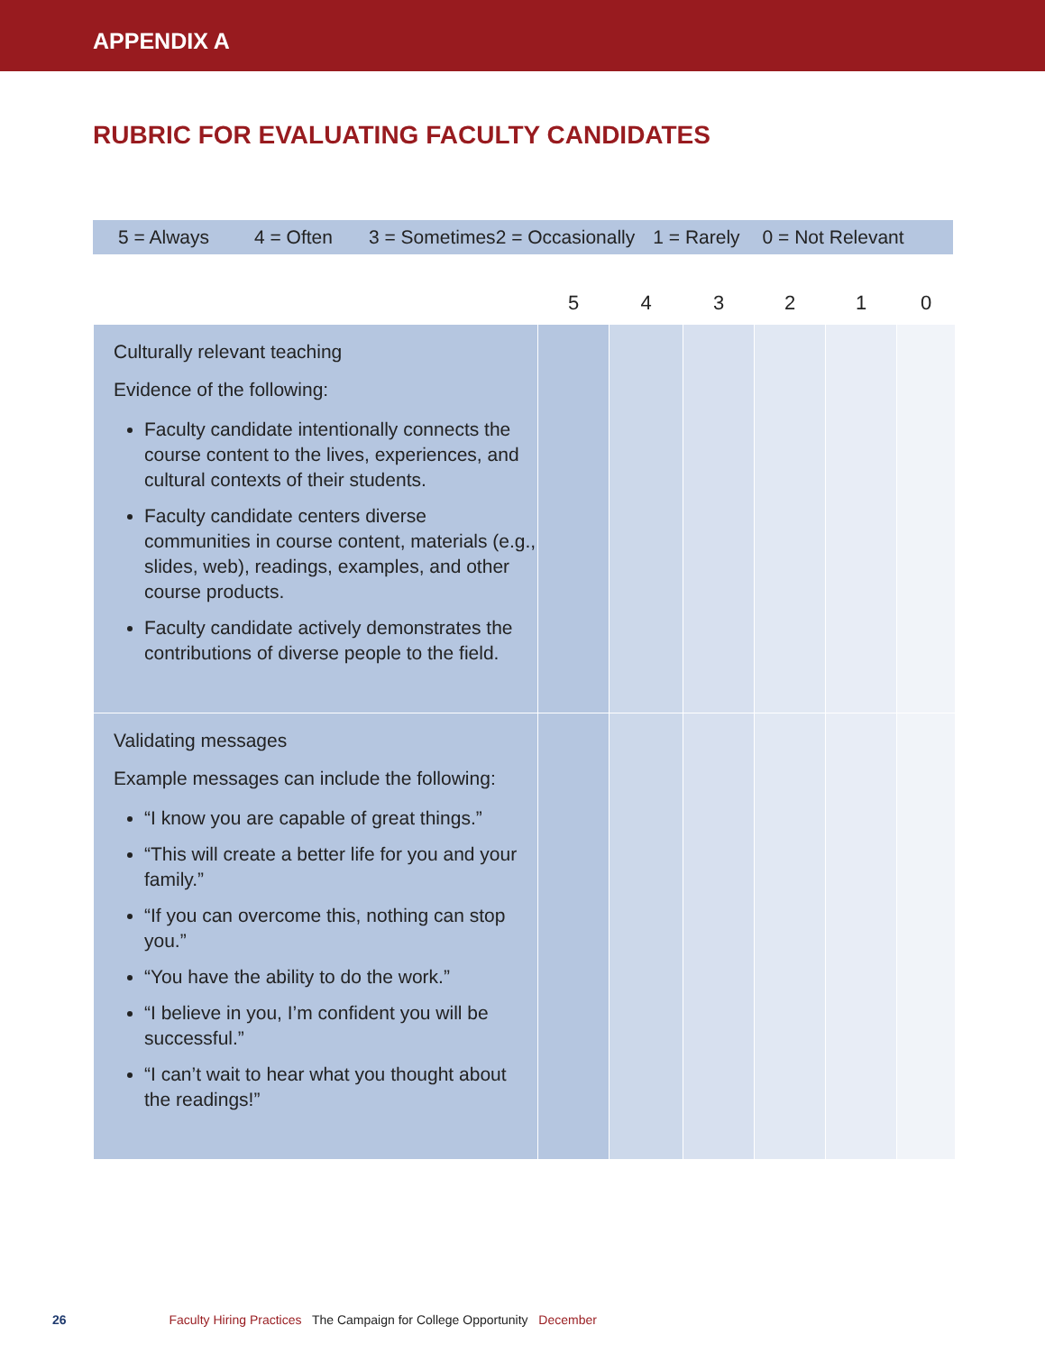APPENDIX A
RUBRIC FOR EVALUATING FACULTY CANDIDATES
5 = Always 4 = Often 3 = Sometimes 2 = Occasionally 1 = Rarely 0 = Not Relevant
| | 5 | 4 | 3 | 2 | 1 | 0 |
| --- | --- | --- | --- | --- | --- | --- |
| Culturally relevant teaching Evidence of the following: Faculty candidate intentionally connects the course content to the lives, experiences, and cultural contexts of their students. Faculty candidate centers diverse communities in course content, materials (e.g., slides, web), readings, examples, and other course products. Faculty candidate actively demonstrates the contributions of diverse people to the field. | | | | | | |
| Validating messages Example messages can include the following: “I know you are capable of great things.” “This will create a better life for you and your family.” “If you can overcome this, nothing can stop you.” “You have the ability to do the work.” “I believe in you, I’m confident you will be successful.” “I can’t wait to hear what you thought about the readings!” | | | | | | |
26 Faculty Hiring Practices The Campaign for College Opportunity December